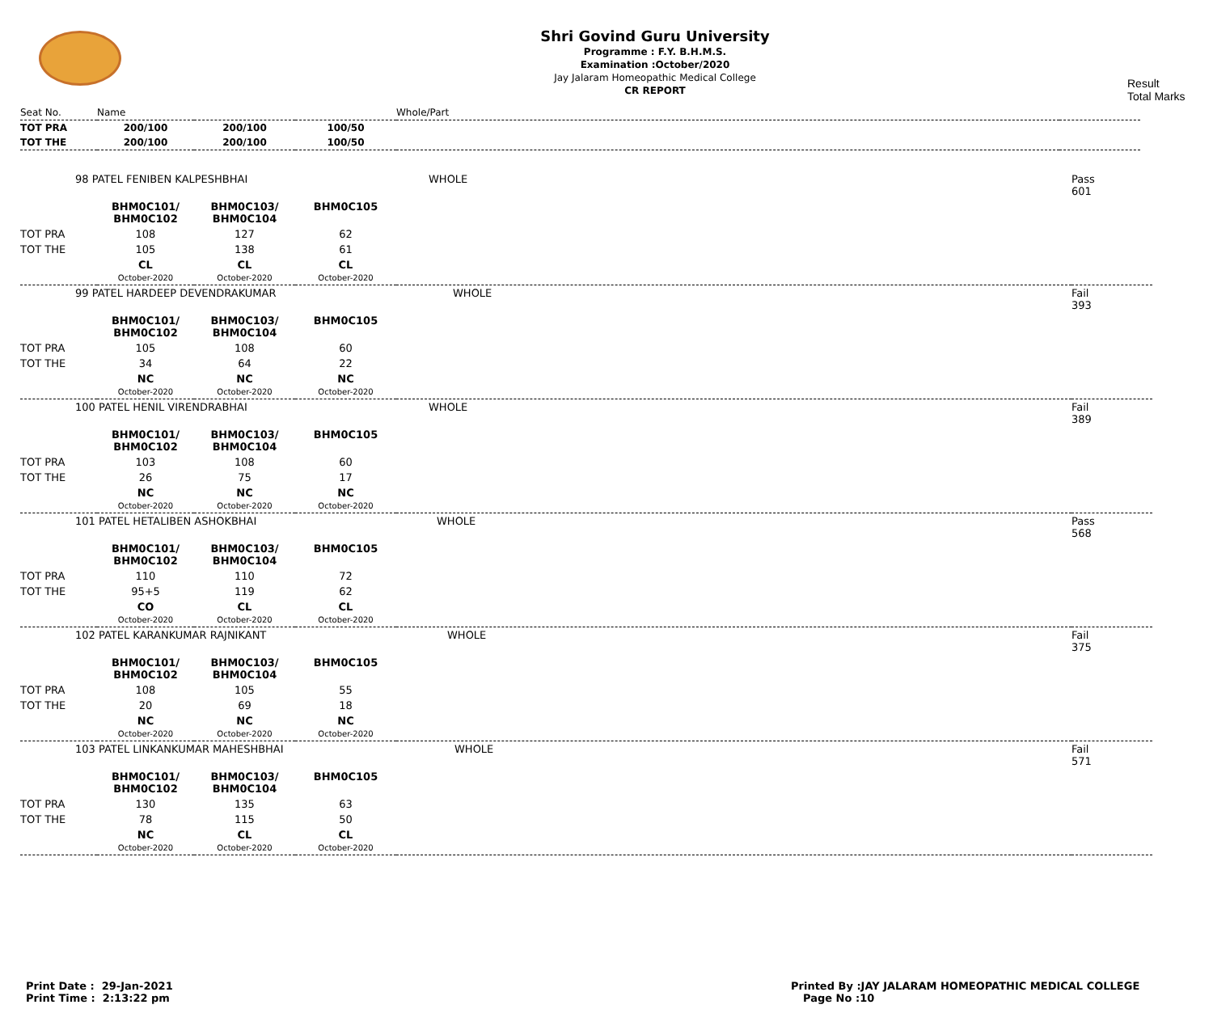Shri Govind Guru University
Programme : F.Y. B.H.M.S.
Examination :October/2020
Jay Jalaram Homeopathic Medical College
CR REPORT
Result
Total Marks
| Seat No. | Name | | | Whole/Part | |
| TOT PRA | 200/100 | 200/100 | 100/50 | | |
| TOT THE | 200/100 | 200/100 | 100/50 | | |
| 98 PATEL FENIBEN KALPESHBHAI | | | | WHOLE | Pass 601 |
| | BHM0C101/ BHM0C102 | BHM0C103/ BHM0C104 | BHM0C105 | | |
| TOT PRA | 108 | 127 | 62 | | |
| TOT THE | 105 | 138 | 61 | | |
| | CL October-2020 | CL October-2020 | CL October-2020 | | |
| 99 PATEL HARDEEP DEVENDRAKUMAR | | | | WHOLE | Fail 393 |
| | BHM0C101/ BHM0C102 | BHM0C103/ BHM0C104 | BHM0C105 | | |
| TOT PRA | 105 | 108 | 60 | | |
| TOT THE | 34 | 64 | 22 | | |
| | NC October-2020 | NC October-2020 | NC October-2020 | | |
| 100 PATEL HENIL VIRENDRABHAI | | | | WHOLE | Fail 389 |
| | BHM0C101/ BHM0C102 | BHM0C103/ BHM0C104 | BHM0C105 | | |
| TOT PRA | 103 | 108 | 60 | | |
| TOT THE | 26 | 75 | 17 | | |
| | NC October-2020 | NC October-2020 | NC October-2020 | | |
| 101 PATEL HETALIBEN ASHOKBHAI | | | | WHOLE | Pass 568 |
| | BHM0C101/ BHM0C102 | BHM0C103/ BHM0C104 | BHM0C105 | | |
| TOT PRA | 110 | 110 | 72 | | |
| TOT THE | 95+5 | 119 | 62 | | |
| | CO October-2020 | CL October-2020 | CL October-2020 | | |
| 102 PATEL KARANKUMAR RAJNIKANT | | | | WHOLE | Fail 375 |
| | BHM0C101/ BHM0C102 | BHM0C103/ BHM0C104 | BHM0C105 | | |
| TOT PRA | 108 | 105 | 55 | | |
| TOT THE | 20 | 69 | 18 | | |
| | NC October-2020 | NC October-2020 | NC October-2020 | | |
| 103 PATEL LINKANKUMAR MAHESHBHAI | | | | WHOLE | Fail 571 |
| | BHM0C101/ BHM0C102 | BHM0C103/ BHM0C104 | BHM0C105 | | |
| TOT PRA | 130 | 135 | 63 | | |
| TOT THE | 78 | 115 | 50 | | |
| | NC October-2020 | CL October-2020 | CL October-2020 | | |
Print Date : 29-Jan-2021
Print Time : 2:13:22 pm
Printed By :JAY JALARAM HOMEOPATHIC MEDICAL COLLEGE
Page No :10